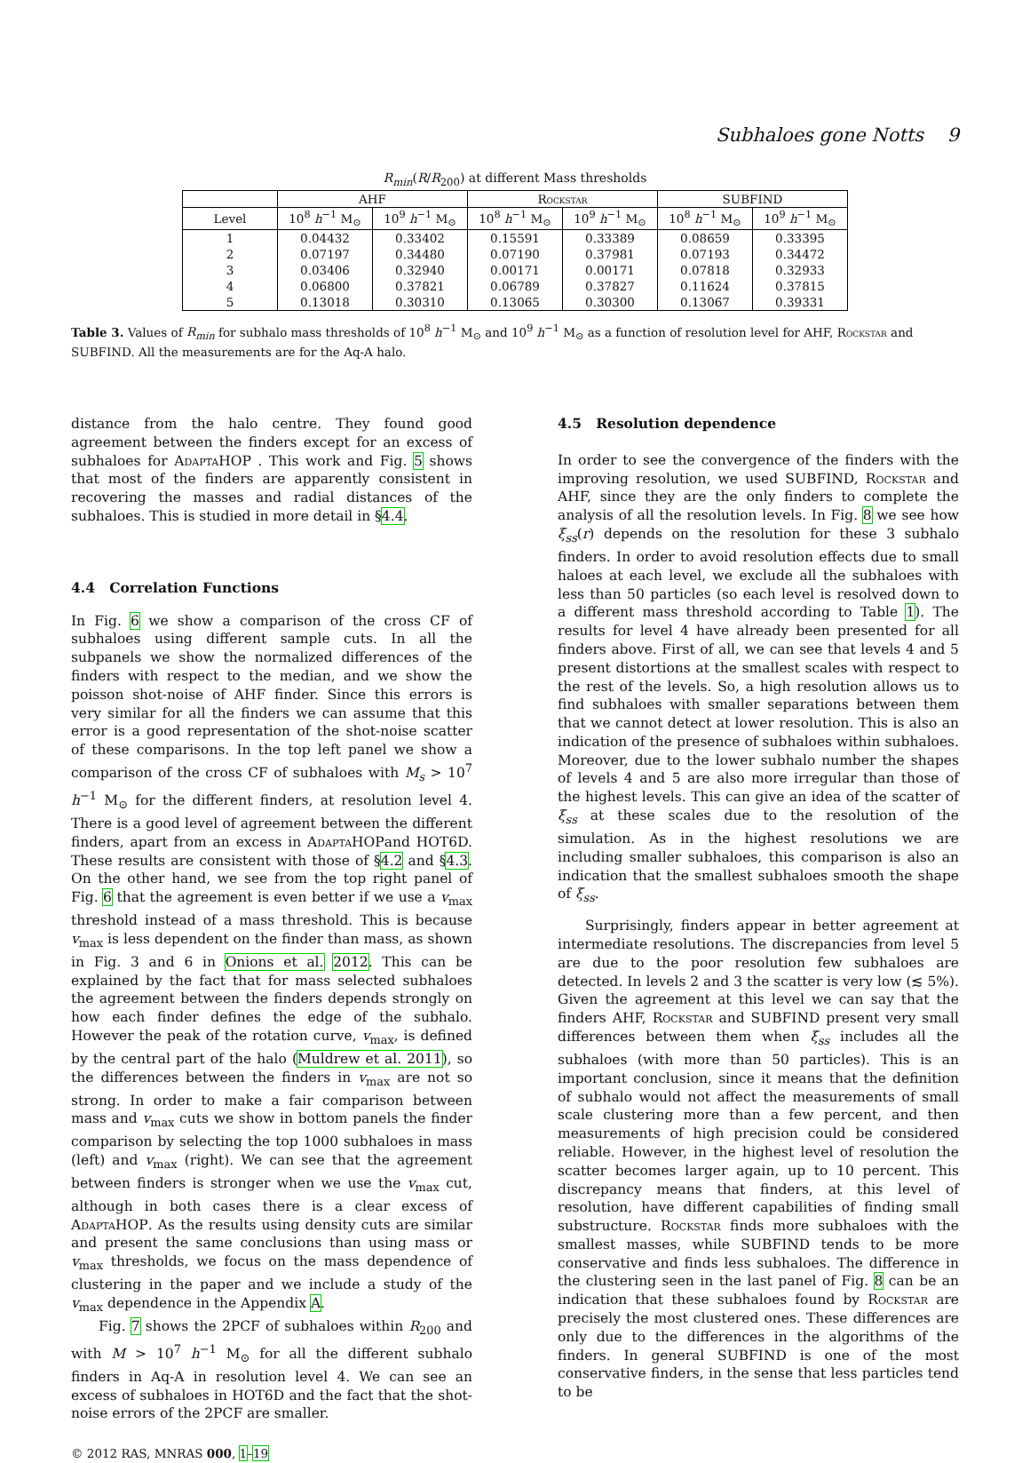Subhaloes gone Notts 9
R<sub>min</sub>(R/R<sub>200</sub>) at different Mass thresholds
| | AHF | | Rockstar | | SUBFIND | |
| --- | --- | --- | --- | --- | --- | --- |
| Level | 10<sup>8</sup> h<sup>−1</sup> M<sub>⊙</sub> | 10<sup>9</sup> h<sup>−1</sup> M<sub>⊙</sub> | 10<sup>8</sup> h<sup>−1</sup> M<sub>⊙</sub> | 10<sup>9</sup> h<sup>−1</sup> M<sub>⊙</sub> | 10<sup>8</sup> h<sup>−1</sup> M<sub>⊙</sub> | 10<sup>9</sup> h<sup>−1</sup> M<sub>⊙</sub> |
| 1 | 0.04432 | 0.33402 | 0.15591 | 0.33389 | 0.08659 | 0.33395 |
| 2 | 0.07197 | 0.34480 | 0.07190 | 0.37981 | 0.07193 | 0.34472 |
| 3 | 0.03406 | 0.32940 | 0.00171 | 0.00171 | 0.07818 | 0.32933 |
| 4 | 0.06800 | 0.37821 | 0.06789 | 0.37827 | 0.11624 | 0.37815 |
| 5 | 0.13018 | 0.30310 | 0.13065 | 0.30300 | 0.13067 | 0.39331 |
Table 3. Values of R<sub>min</sub> for subhalo mass thresholds of 10<sup>8</sup> h<sup>−1</sup> M<sub>⊙</sub> and 10<sup>9</sup> h<sup>−1</sup> M<sub>⊙</sub> as a function of resolution level for AHF, Rockstar and SUBFIND. All the measurements are for the Aq-A halo.
distance from the halo centre. They found good agreement between the finders except for an excess of subhaloes for AdaptaHOP . This work and Fig. 5 shows that most of the finders are apparently consistent in recovering the masses and radial distances of the subhaloes. This is studied in more detail in §4.4.
4.4 Correlation Functions
In Fig. 6 we show a comparison of the cross CF of subhaloes using different sample cuts. In all the subpanels we show the normalized differences of the finders with respect to the median, and we show the poisson shot-noise of AHF finder. Since this errors is very similar for all the finders we can assume that this error is a good representation of the shot-noise scatter of these comparisons. In the top left panel we show a comparison of the cross CF of subhaloes with M<sub>s</sub> > 10<sup>7</sup> h<sup>−1</sup> M<sub>⊙</sub> for the different finders, at resolution level 4. There is a good level of agreement between the different finders, apart from an excess in AdaptaHOPand HOT6D. These results are consistent with those of §4.2 and §4.3. On the other hand, we see from the top right panel of Fig. 6 that the agreement is even better if we use a v<sub>max</sub> threshold instead of a mass threshold. This is because v<sub>max</sub> is less dependent on the finder than mass, as shown in Fig. 3 and 6 in Onions et al. 2012. This can be explained by the fact that for mass selected subhaloes the agreement between the finders depends strongly on how each finder defines the edge of the subhalo. However the peak of the rotation curve, v<sub>max</sub>, is defined by the central part of the halo (Muldrew et al. 2011), so the differences between the finders in v<sub>max</sub> are not so strong. In order to make a fair comparison between mass and v<sub>max</sub> cuts we show in bottom panels the finder comparison by selecting the top 1000 subhaloes in mass (left) and v<sub>max</sub> (right). We can see that the agreement between finders is stronger when we use the v<sub>max</sub> cut, although in both cases there is a clear excess of AdaptaHOP. As the results using density cuts are similar and present the same conclusions than using mass or v<sub>max</sub> thresholds, we focus on the mass dependence of clustering in the paper and we include a study of the v<sub>max</sub> dependence in the Appendix A.
Fig. 7 shows the 2PCF of subhaloes within R<sub>200</sub> and with M > 10<sup>7</sup> h<sup>−1</sup> M<sub>⊙</sub> for all the different subhalo finders in Aq-A in resolution level 4. We can see an excess of subhaloes in HOT6D and the fact that the shot-noise errors of the 2PCF are smaller.
© 2012 RAS, MNRAS 000, 1–19
4.5 Resolution dependence
In order to see the convergence of the finders with the improving resolution, we used SUBFIND, Rockstar and AHF, since they are the only finders to complete the analysis of all the resolution levels. In Fig. 8 we see how ξ<sub>ss</sub>(r) depends on the resolution for these 3 subhalo finders. In order to avoid resolution effects due to small haloes at each level, we exclude all the subhaloes with less than 50 particles (so each level is resolved down to a different mass threshold according to Table 1). The results for level 4 have already been presented for all finders above. First of all, we can see that levels 4 and 5 present distortions at the smallest scales with respect to the rest of the levels. So, a high resolution allows us to find subhaloes with smaller separations between them that we cannot detect at lower resolution. This is also an indication of the presence of subhaloes within subhaloes. Moreover, due to the lower subhalo number the shapes of levels 4 and 5 are also more irregular than those of the highest levels. This can give an idea of the scatter of ξ<sub>ss</sub> at these scales due to the resolution of the simulation. As in the highest resolutions we are including smaller subhaloes, this comparison is also an indication that the smallest subhaloes smooth the shape of ξ<sub>ss</sub>.
Surprisingly, finders appear in better agreement at intermediate resolutions. The discrepancies from level 5 are due to the poor resolution few subhaloes are detected. In levels 2 and 3 the scatter is very low (≲ 5%). Given the agreement at this level we can say that the finders AHF, Rockstar and SUBFIND present very small differences between them when ξ<sub>ss</sub> includes all the subhaloes (with more than 50 particles). This is an important conclusion, since it means that the definition of subhalo would not affect the measurements of small scale clustering more than a few percent, and then measurements of high precision could be considered reliable. However, in the highest level of resolution the scatter becomes larger again, up to 10 percent. This discrepancy means that finders, at this level of resolution, have different capabilities of finding small substructure. Rockstar finds more subhaloes with the smallest masses, while SUBFIND tends to be more conservative and finds less subhaloes. The difference in the clustering seen in the last panel of Fig. 8 can be an indication that these subhaloes found by Rockstar are precisely the most clustered ones. These differences are only due to the differences in the algorithms of the finders. In general SUBFIND is one of the most conservative finders, in the sense that less particles tend to be